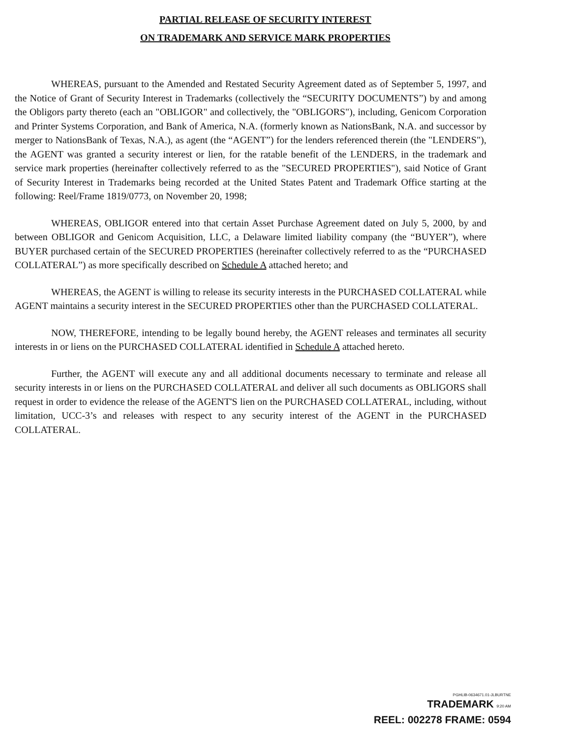PARTIAL RELEASE OF SECURITY INTEREST
ON TRADEMARK AND SERVICE MARK PROPERTIES
WHEREAS, pursuant to the Amended and Restated Security Agreement dated as of September 5, 1997, and the Notice of Grant of Security Interest in Trademarks (collectively the “SECURITY DOCUMENTS”) by and among the Obligors party thereto (each an "OBLIGOR" and collectively, the "OBLIGORS"), including, Genicom Corporation and Printer Systems Corporation, and Bank of America, N.A. (formerly known as NationsBank, N.A. and successor by merger to NationsBank of Texas, N.A.), as agent (the “AGENT”) for the lenders referenced therein (the "LENDERS"), the AGENT was granted a security interest or lien, for the ratable benefit of the LENDERS, in the trademark and service mark properties (hereinafter collectively referred to as the "SECURED PROPERTIES"), said Notice of Grant of Security Interest in Trademarks being recorded at the United States Patent and Trademark Office starting at the following: Reel/Frame 1819/0773, on November 20, 1998;
WHEREAS, OBLIGOR entered into that certain Asset Purchase Agreement dated on July 5, 2000, by and between OBLIGOR and Genicom Acquisition, LLC, a Delaware limited liability company (the “BUYER”), where BUYER purchased certain of the SECURED PROPERTIES (hereinafter collectively referred to as the “PURCHASED COLLATERAL”) as more specifically described on Schedule A attached hereto; and
WHEREAS, the AGENT is willing to release its security interests in the PURCHASED COLLATERAL while AGENT maintains a security interest in the SECURED PROPERTIES other than the PURCHASED COLLATERAL.
NOW, THEREFORE, intending to be legally bound hereby, the AGENT releases and terminates all security interests in or liens on the PURCHASED COLLATERAL identified in Schedule A attached hereto.
Further, the AGENT will execute any and all additional documents necessary to terminate and release all security interests in or liens on the PURCHASED COLLATERAL and deliver all such documents as OBLIGORS shall request in order to evidence the release of the AGENT'S lien on the PURCHASED COLLATERAL, including, without limitation, UCC-3’s and releases with respect to any security interest of the AGENT in the PURCHASED COLLATERAL.
PGHLIB-0634671.01-JLBURTNE
TRADEMARK 9:20 AM
REEL: 002278 FRAME: 0594